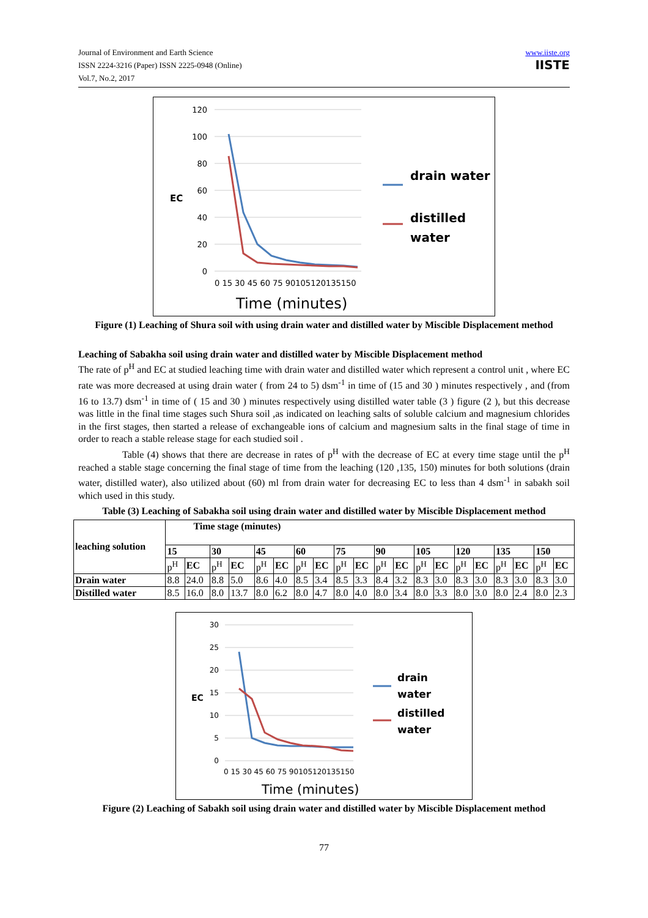Journal of Environment and Earth Science
ISSN 2224-3216 (Paper) ISSN 2225-0948 (Online)
Vol.7, No.2, 2017
www.iiste.org
IISTE
120
100
80
60
40
20
0
EC
0 15 30 45 60 75 90105120135150
Time (minutes)
distilled
drain water
water
Figure (1) Leaching of Shura soil with using drain water and distilled water by Miscible Displacement method
Leaching of Sabakha soil using drain water and distilled water by Miscible Displacement method
The rate of p<sup>H</sup> and EC at studied leaching time with drain water and distilled water which represent a control unit , where EC rate was more decreased at using drain water ( from 24 to 5) dsm<sup>-1</sup> in time of (15 and 30 ) minutes respectively , and (from 16 to 13.7) dsm<sup>-1</sup> in time of ( 15 and 30 ) minutes respectively using distilled water table (3 ) figure (2 ), but this decrease was little in the final time stages such Shura soil ,as indicated on leaching salts of soluble calcium and magnesium chlorides in the first stages, then started a release of exchangeable ions of calcium and magnesium salts in the final stage of time in order to reach a stable release stage for each studied soil .
Table (4) shows that there are decrease in rates of p<sup>H</sup> with the decrease of EC at every time stage until the p<sup>H</sup> reached a stable stage concerning the final stage of time from the leaching (120 ,135, 150) minutes for both solutions (drain water, distilled water), also utilized about (60) ml from drain water for decreasing EC to less than 4 dsm<sup>-1</sup> in sabakh soil which used in this study.
Table (3) Leaching of Sabakha soil using drain water and distilled water by Miscible Displacement method
| leaching solution | Time stage (minutes) | | | | | | | | | | | | | | | | | | | |
| | 15 | | 30 | | 45 | | 60 | | 75 | | 90 | | 105 | | 120 | | 135 | | 150 | |
| | p<sup>H</sup> | EC | p<sup>H</sup> | EC | p<sup>H</sup> | EC | p<sup>H</sup> | EC | p<sup>H</sup> | EC | p<sup>H</sup> | EC | p<sup>H</sup> | EC | p<sup>H</sup> | EC | p<sup>H</sup> | EC | p<sup>H</sup> | EC |
| Drain water | 8.8 | 24.0 | 8.8 | 5.0 | 8.6 | 4.0 | 8.5 | 3.4 | 8.5 | 3.3 | 8.4 | 3.2 | 8.3 | 3.0 | 8.3 | 3.0 | 8.3 | 3.0 | 8.3 | 3.0 |
| Distilled water | 8.5 | 16.0 | 8.0 | 13.7 | 8.0 | 6.2 | 8.0 | 4.7 | 8.0 | 4.0 | 8.0 | 3.4 | 8.0 | 3.3 | 8.0 | 3.0 | 8.0 | 2.4 | 8.0 | 2.3 |
30
25
20
15
10
5
0
EC
0 15 30 45 60 75 90105120135150
Time (minutes)
drain
water
distilled
water
Figure (2) Leaching of Sabakh soil using drain water and distilled water by Miscible Displacement method
77